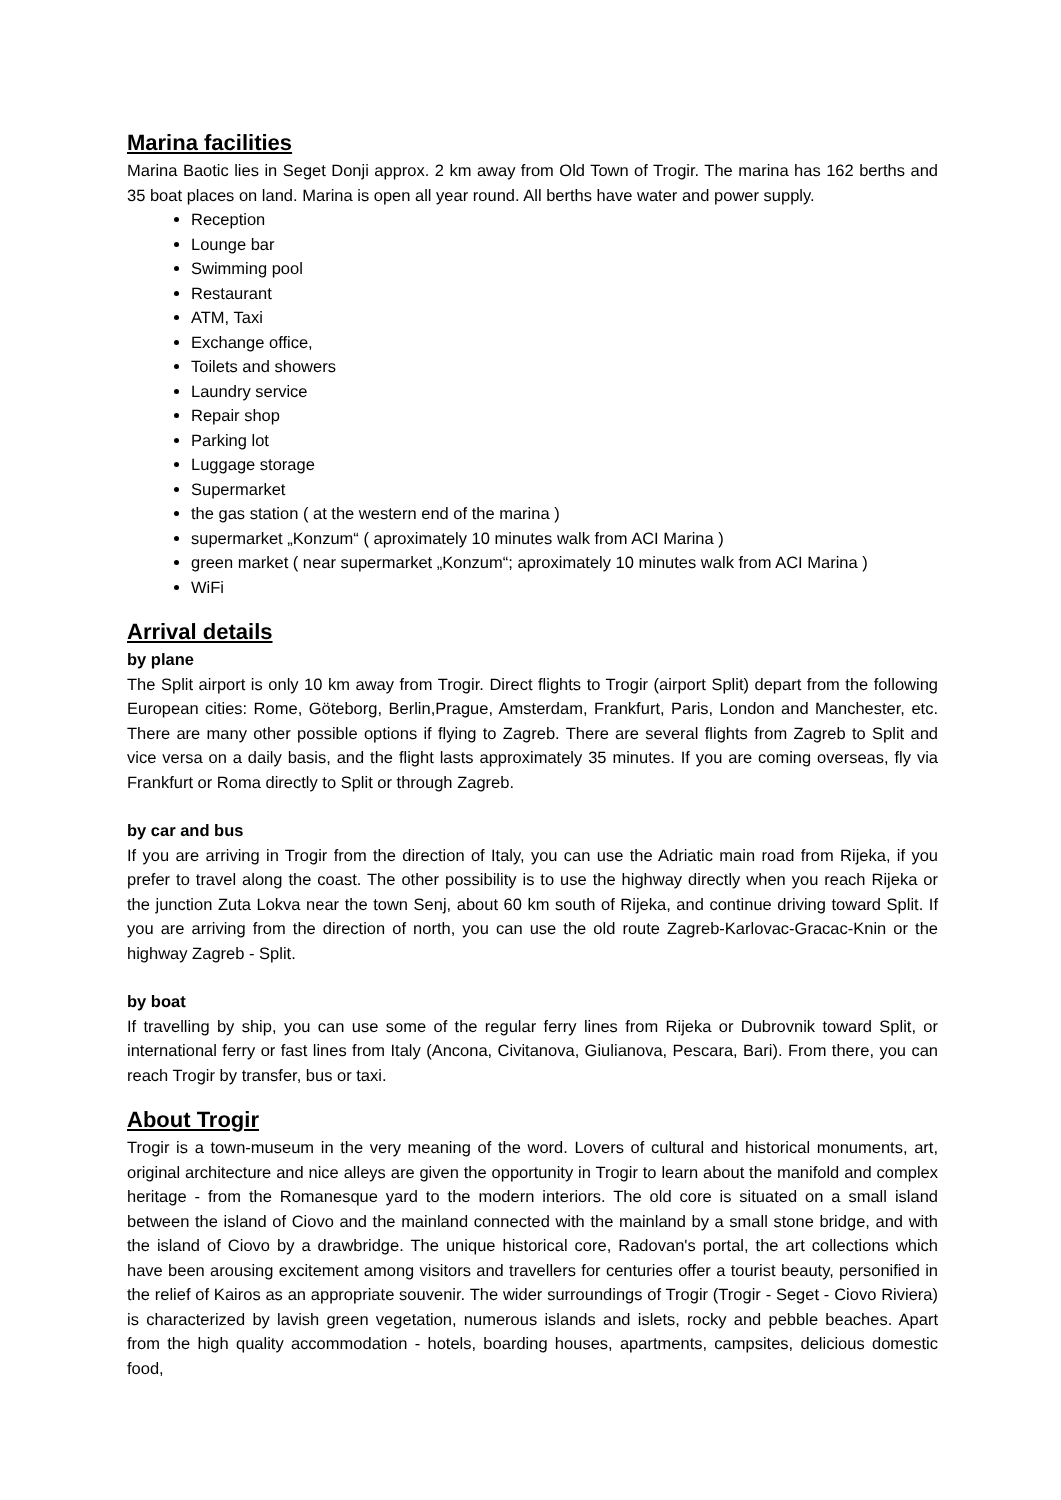Marina facilities
Marina Baotic lies in Seget Donji approx. 2 km away from Old Town of Trogir. The marina has 162 berths and 35 boat places on land. Marina is open all year round. All berths have water and power supply.
Reception
Lounge bar
Swimming pool
Restaurant
ATM, Taxi
Exchange office,
Toilets and showers
Laundry service
Repair shop
Parking lot
Luggage storage
Supermarket
the gas station ( at the western end of the marina )
supermarket „Konzum“ ( aproximately 10 minutes walk from ACI Marina )
green market ( near supermarket „Konzum“; aproximately 10 minutes walk from ACI Marina )
WiFi
Arrival details
by plane
The Split airport is only 10 km away from Trogir. Direct flights to Trogir (airport Split) depart from the following European cities: Rome, Göteborg, Berlin,Prague, Amsterdam, Frankfurt, Paris, London and Manchester, etc. There are many other possible options if flying to Zagreb. There are several flights from Zagreb to Split and vice versa on a daily basis, and the flight lasts approximately 35 minutes. If you are coming overseas, fly via Frankfurt or Roma directly to Split or through Zagreb.
by car and bus
If you are arriving in Trogir from the direction of Italy, you can use the Adriatic main road from Rijeka, if you prefer to travel along the coast. The other possibility is to use the highway directly when you reach Rijeka or the junction Zuta Lokva near the town Senj, about 60 km south of Rijeka, and continue driving toward Split. If you are arriving from the direction of north, you can use the old route Zagreb-Karlovac-Gracac-Knin or the highway Zagreb - Split.
by boat
If travelling by ship, you can use some of the regular ferry lines from Rijeka or Dubrovnik toward Split, or international ferry or fast lines from Italy (Ancona, Civitanova, Giulianova, Pescara, Bari). From there, you can reach Trogir by transfer, bus or taxi.
About Trogir
Trogir is a town-museum in the very meaning of the word. Lovers of cultural and historical monuments, art, original architecture and nice alleys are given the opportunity in Trogir to learn about the manifold and complex heritage - from the Romanesque yard to the modern interiors. The old core is situated on a small island between the island of Ciovo and the mainland connected with the mainland by a small stone bridge, and with the island of Ciovo by a drawbridge. The unique historical core, Radovan's portal, the art collections which have been arousing excitement among visitors and travellers for centuries offer a tourist beauty, personified in the relief of Kairos as an appropriate souvenir. The wider surroundings of Trogir (Trogir - Seget - Ciovo Riviera) is characterized by lavish green vegetation, numerous islands and islets, rocky and pebble beaches. Apart from the high quality accommodation - hotels, boarding houses, apartments, campsites, delicious domestic food,